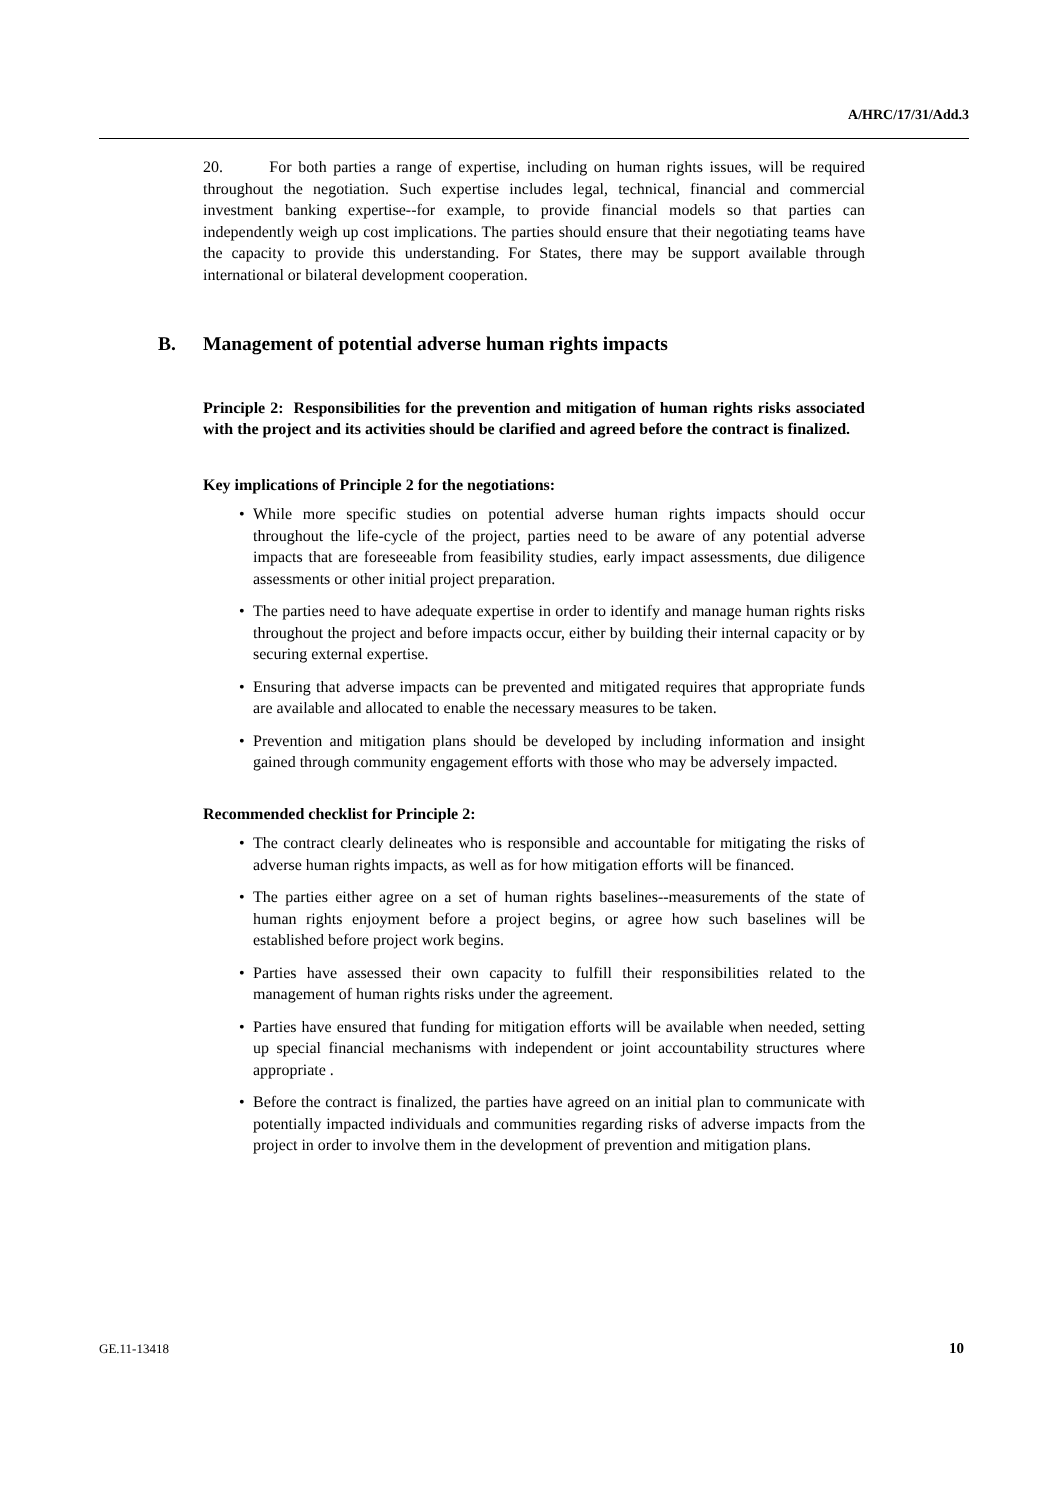A/HRC/17/31/Add.3
20. For both parties a range of expertise, including on human rights issues, will be required throughout the negotiation. Such expertise includes legal, technical, financial and commercial investment banking expertise--for example, to provide financial models so that parties can independently weigh up cost implications. The parties should ensure that their negotiating teams have the capacity to provide this understanding. For States, there may be support available through international or bilateral development cooperation.
B. Management of potential adverse human rights impacts
Principle 2: Responsibilities for the prevention and mitigation of human rights risks associated with the project and its activities should be clarified and agreed before the contract is finalized.
Key implications of Principle 2 for the negotiations:
• While more specific studies on potential adverse human rights impacts should occur throughout the life-cycle of the project, parties need to be aware of any potential adverse impacts that are foreseeable from feasibility studies, early impact assessments, due diligence assessments or other initial project preparation.
• The parties need to have adequate expertise in order to identify and manage human rights risks throughout the project and before impacts occur, either by building their internal capacity or by securing external expertise.
• Ensuring that adverse impacts can be prevented and mitigated requires that appropriate funds are available and allocated to enable the necessary measures to be taken.
• Prevention and mitigation plans should be developed by including information and insight gained through community engagement efforts with those who may be adversely impacted.
Recommended checklist for Principle 2:
• The contract clearly delineates who is responsible and accountable for mitigating the risks of adverse human rights impacts, as well as for how mitigation efforts will be financed.
• The parties either agree on a set of human rights baselines--measurements of the state of human rights enjoyment before a project begins, or agree how such baselines will be established before project work begins.
• Parties have assessed their own capacity to fulfill their responsibilities related to the management of human rights risks under the agreement.
• Parties have ensured that funding for mitigation efforts will be available when needed, setting up special financial mechanisms with independent or joint accountability structures where appropriate .
• Before the contract is finalized, the parties have agreed on an initial plan to communicate with potentially impacted individuals and communities regarding risks of adverse impacts from the project in order to involve them in the development of prevention and mitigation plans.
GE.11-13418 10